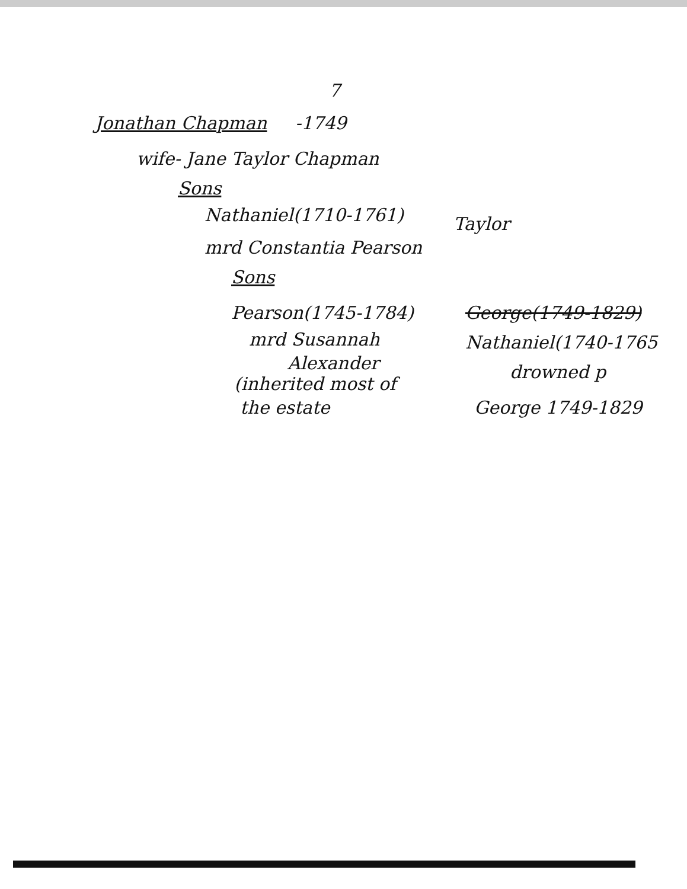7
Jonathan Chapman -1749
wife- Jane Taylor Chapman
Sons
Nathaniel(1710-1761) Taylor
mrd Constantia Pearson
Sons
Pearson(1745-1784) George(1749-1829)
mrd Susannah Nathaniel(1740-1765
Alexander
(inherited most of
drowned p
the estate George 1749-1829